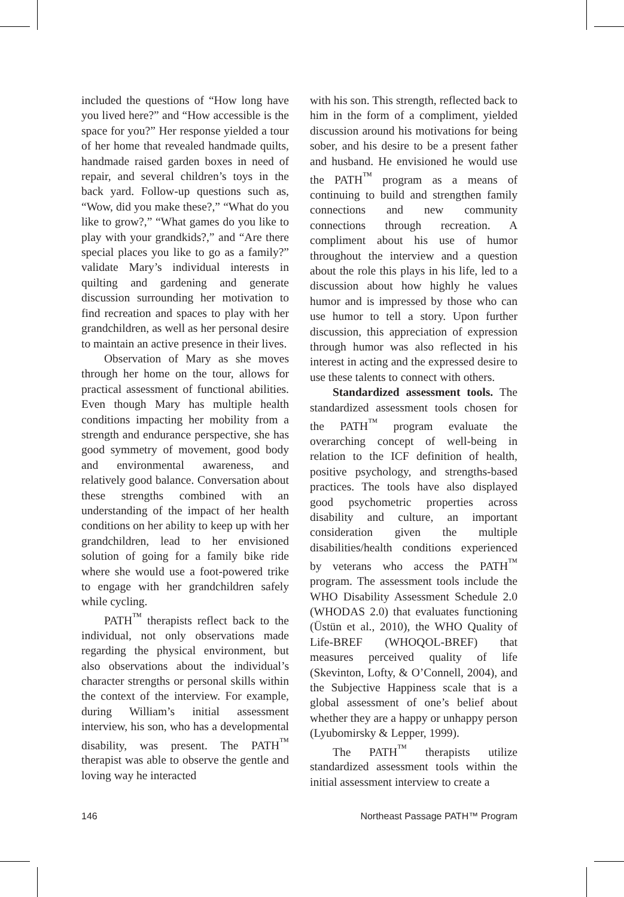included the questions of “How long have you lived here?” and “How accessible is the space for you?” Her response yielded a tour of her home that revealed handmade quilts, handmade raised garden boxes in need of repair, and several children’s toys in the back yard. Follow-up questions such as, “Wow, did you make these?,” “What do you like to grow?,” “What games do you like to play with your grandkids?,” and “Are there special places you like to go as a family?” validate Mary’s individual interests in quilting and gardening and generate discussion surrounding her motivation to find recreation and spaces to play with her grandchildren, as well as her personal desire to maintain an active presence in their lives.
Observation of Mary as she moves through her home on the tour, allows for practical assessment of functional abilities. Even though Mary has multiple health conditions impacting her mobility from a strength and endurance perspective, she has good symmetry of movement, good body and environmental awareness, and relatively good balance. Conversation about these strengths combined with an understanding of the impact of her health conditions on her ability to keep up with her grandchildren, lead to her envisioned solution of going for a family bike ride where she would use a foot-powered trike to engage with her grandchildren safely while cycling.
PATH<sup>™</sup> therapists reflect back to the individual, not only observations made regarding the physical environment, but also observations about the individual’s character strengths or personal skills within the context of the interview. For example, during William’s initial assessment interview, his son, who has a developmental disability, was present. The PATH<sup>™</sup> therapist was able to observe the gentle and loving way he interacted
with his son. This strength, reflected back to him in the form of a compliment, yielded discussion around his motivations for being sober, and his desire to be a present father and husband. He envisioned he would use the PATH<sup>™</sup> program as a means of continuing to build and strengthen family connections and new community connections through recreation. A compliment about his use of humor throughout the interview and a question about the role this plays in his life, led to a discussion about how highly he values humor and is impressed by those who can use humor to tell a story. Upon further discussion, this appreciation of expression through humor was also reflected in his interest in acting and the expressed desire to use these talents to connect with others.
Standardized assessment tools. The standardized assessment tools chosen for the PATH<sup>™</sup> program evaluate the overarching concept of well-being in relation to the ICF definition of health, positive psychology, and strengths-based practices. The tools have also displayed good psychometric properties across disability and culture, an important consideration given the multiple disabilities/health conditions experienced by veterans who access the PATH<sup>™</sup> program. The assessment tools include the WHO Disability Assessment Schedule 2.0 (WHODAS 2.0) that evaluates functioning (Üstün et al., 2010), the WHO Quality of Life-BREF (WHOQOL-BREF) that measures perceived quality of life (Skevinton, Lofty, & O’Connell, 2004), and the Subjective Happiness scale that is a global assessment of one’s belief about whether they are a happy or unhappy person (Lyubomirsky & Lepper, 1999).
The PATH<sup>™</sup> therapists utilize standardized assessment tools within the initial assessment interview to create a
146 Northeast Passage PATH™ Program